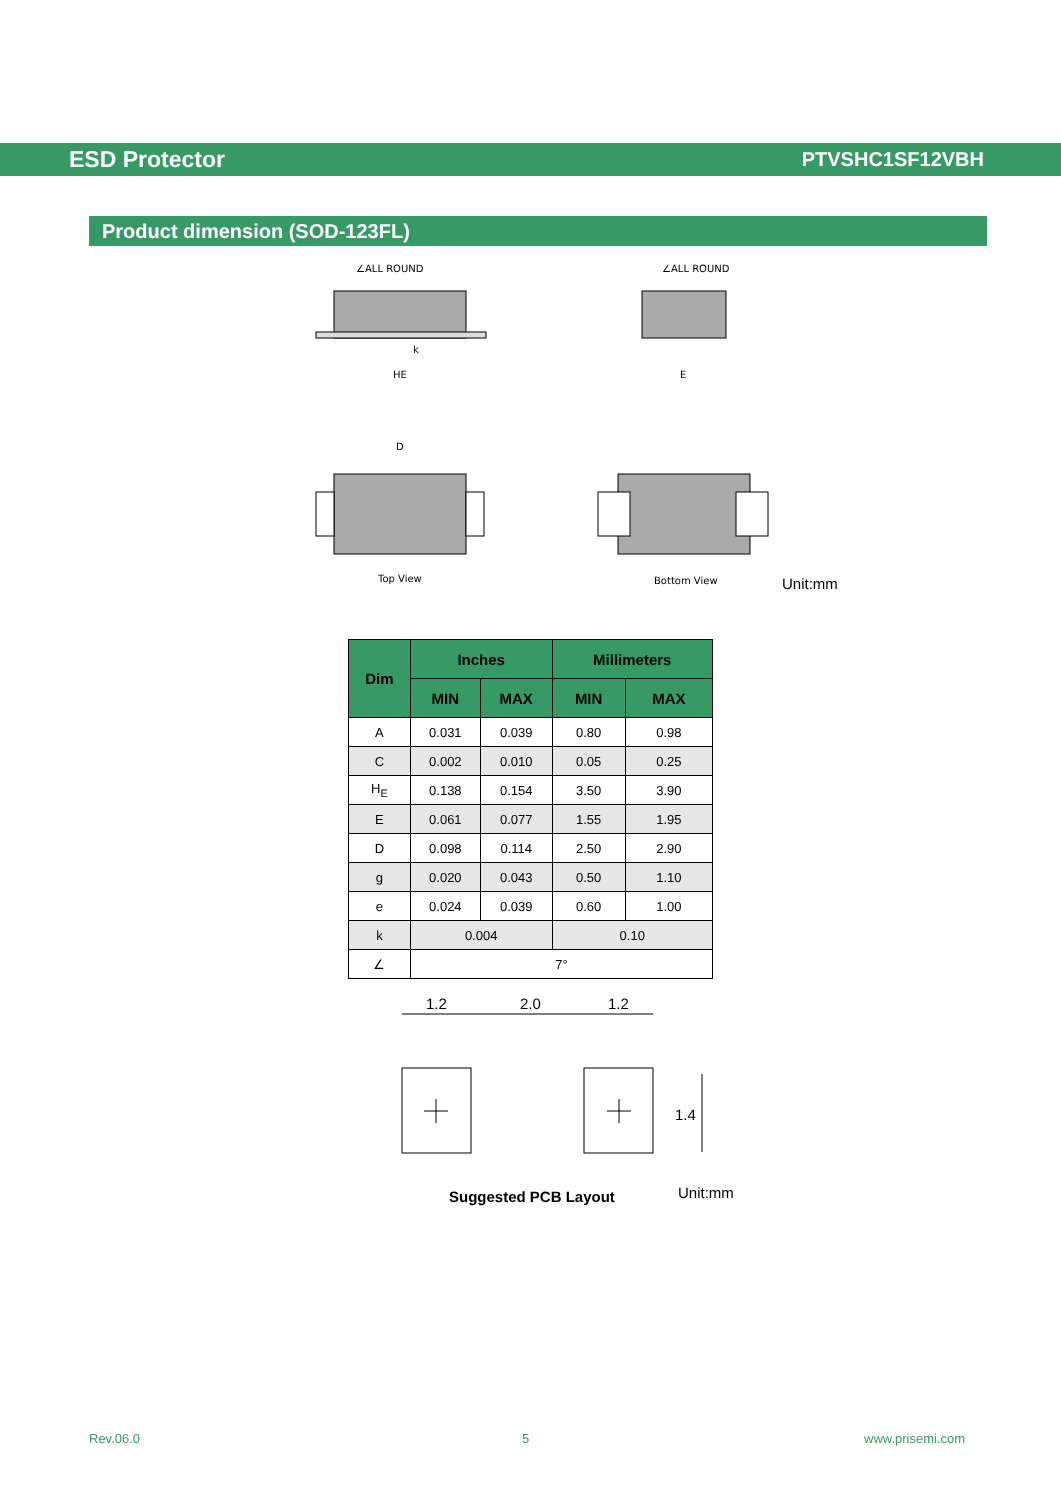ESD Protector PTVSHC1SF12VBH
Product dimension (SOD-123FL)
∠ALL ROUND
HE
k
∠ALL ROUND
E
D
Top View
Bottom View
Unit:mm
| Dim | Inches | | Millimeters | |
| --- | --- | --- | --- | --- |
| | MIN | MAX | MIN | MAX |
| A | 0.031 | 0.039 | 0.80 | 0.98 |
| C | 0.002 | 0.010 | 0.05 | 0.25 |
| H<sub>E</sub> | 0.138 | 0.154 | 3.50 | 3.90 |
| E | 0.061 | 0.077 | 1.55 | 1.95 |
| D | 0.098 | 0.114 | 2.50 | 2.90 |
| g | 0.020 | 0.043 | 0.50 | 1.10 |
| e | 0.024 | 0.039 | 0.60 | 1.00 |
| k | 0.004 | | 0.10 | |
| ∠ | 7° | | | |
1.2
2.0
1.2
1.4
Suggested PCB Layout
Unit:mm
Rev.06.0 5 www.prisemi.com